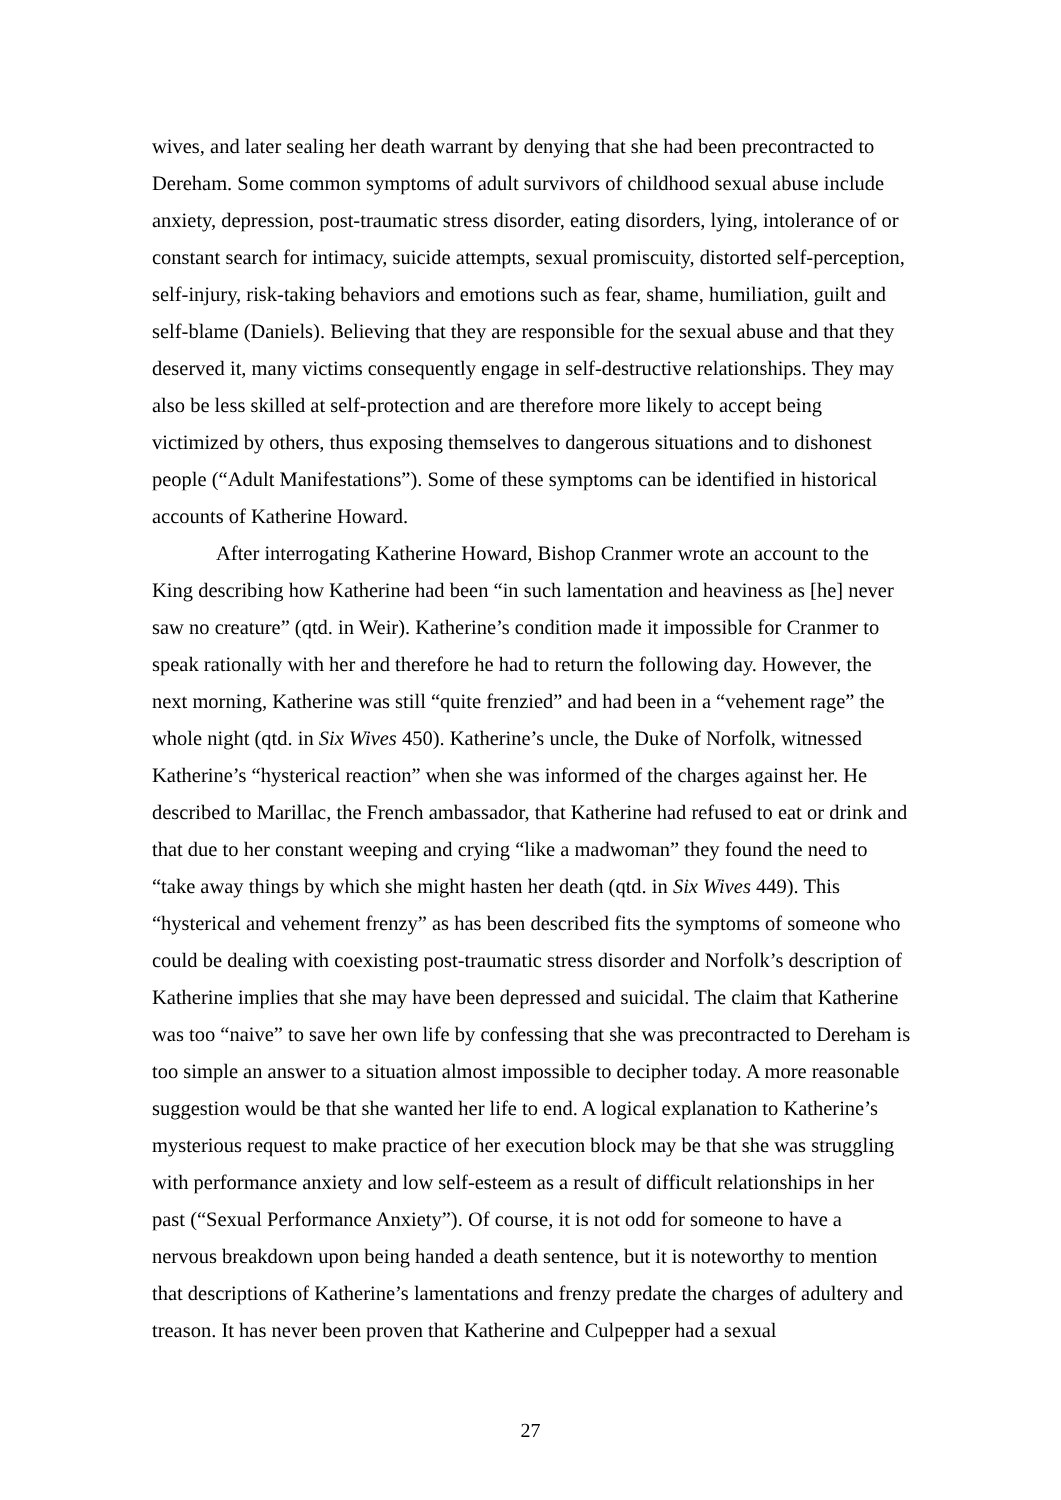wives, and later sealing her death warrant by denying that she had been precontracted to Dereham. Some common symptoms of adult survivors of childhood sexual abuse include anxiety, depression, post-traumatic stress disorder, eating disorders, lying, intolerance of or constant search for intimacy, suicide attempts, sexual promiscuity, distorted self-perception, self-injury, risk-taking behaviors and emotions such as fear, shame, humiliation, guilt and self-blame (Daniels). Believing that they are responsible for the sexual abuse and that they deserved it, many victims consequently engage in self-destructive relationships. They may also be less skilled at self-protection and are therefore more likely to accept being victimized by others, thus exposing themselves to dangerous situations and to dishonest people (“Adult Manifestations”). Some of these symptoms can be identified in historical accounts of Katherine Howard.
After interrogating Katherine Howard, Bishop Cranmer wrote an account to the King describing how Katherine had been “in such lamentation and heaviness as [he] never saw no creature” (qtd. in Weir). Katherine’s condition made it impossible for Cranmer to speak rationally with her and therefore he had to return the following day. However, the next morning, Katherine was still “quite frenzied” and had been in a “vehement rage” the whole night (qtd. in Six Wives 450). Katherine’s uncle, the Duke of Norfolk, witnessed Katherine’s “hysterical reaction” when she was informed of the charges against her. He described to Marillac, the French ambassador, that Katherine had refused to eat or drink and that due to her constant weeping and crying “like a madwoman” they found the need to “take away things by which she might hasten her death (qtd. in Six Wives 449). This “hysterical and vehement frenzy” as has been described fits the symptoms of someone who could be dealing with coexisting post-traumatic stress disorder and Norfolk’s description of Katherine implies that she may have been depressed and suicidal. The claim that Katherine was too “naive” to save her own life by confessing that she was precontracted to Dereham is too simple an answer to a situation almost impossible to decipher today. A more reasonable suggestion would be that she wanted her life to end. A logical explanation to Katherine’s mysterious request to make practice of her execution block may be that she was struggling with performance anxiety and low self-esteem as a result of difficult relationships in her past (“Sexual Performance Anxiety”). Of course, it is not odd for someone to have a nervous breakdown upon being handed a death sentence, but it is noteworthy to mention that descriptions of Katherine’s lamentations and frenzy predate the charges of adultery and treason. It has never been proven that Katherine and Culpepper had a sexual
27